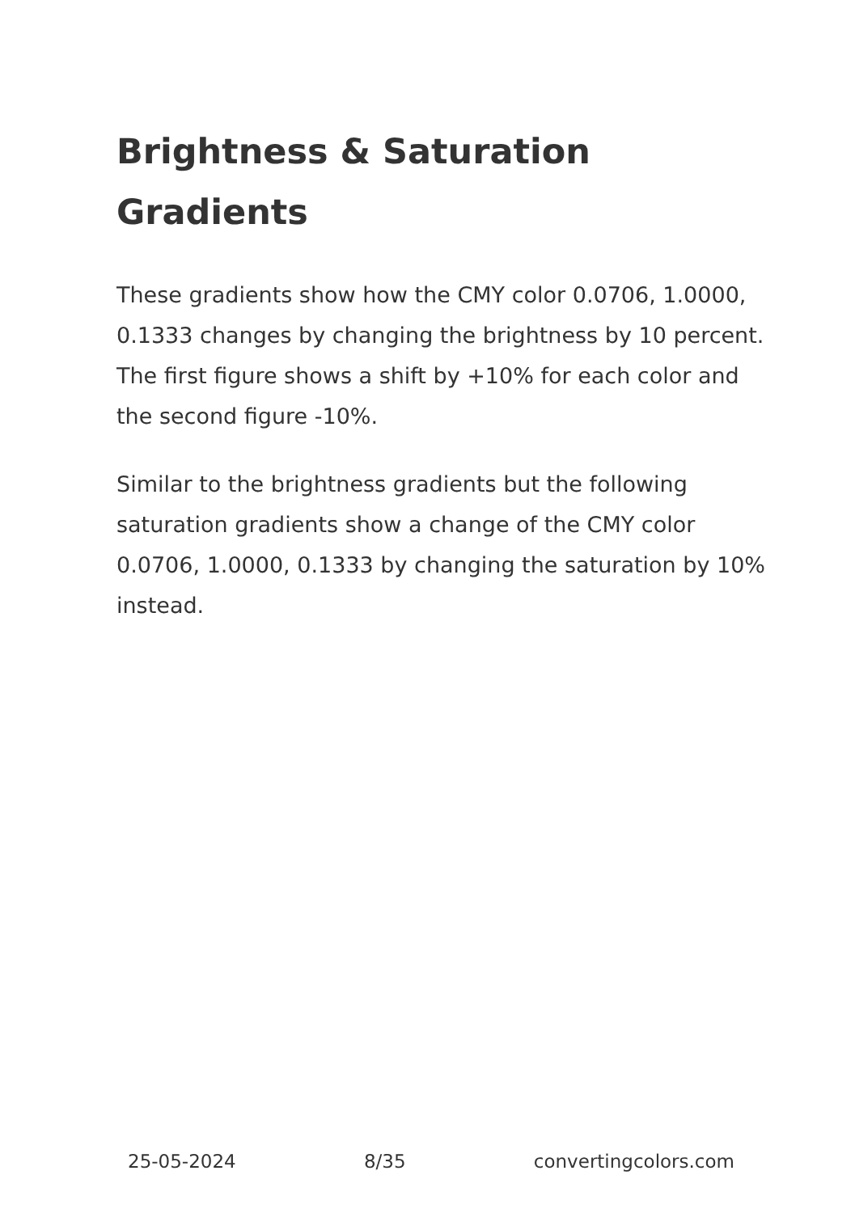Brightness & Saturation Gradients
These gradients show how the CMY color 0.0706, 1.0000, 0.1333 changes by changing the brightness by 10 percent. The first figure shows a shift by +10% for each color and the second figure -10%.
Similar to the brightness gradients but the following saturation gradients show a change of the CMY color 0.0706, 1.0000, 0.1333 by changing the saturation by 10% instead.
25-05-2024 8/35 convertingcolors.com